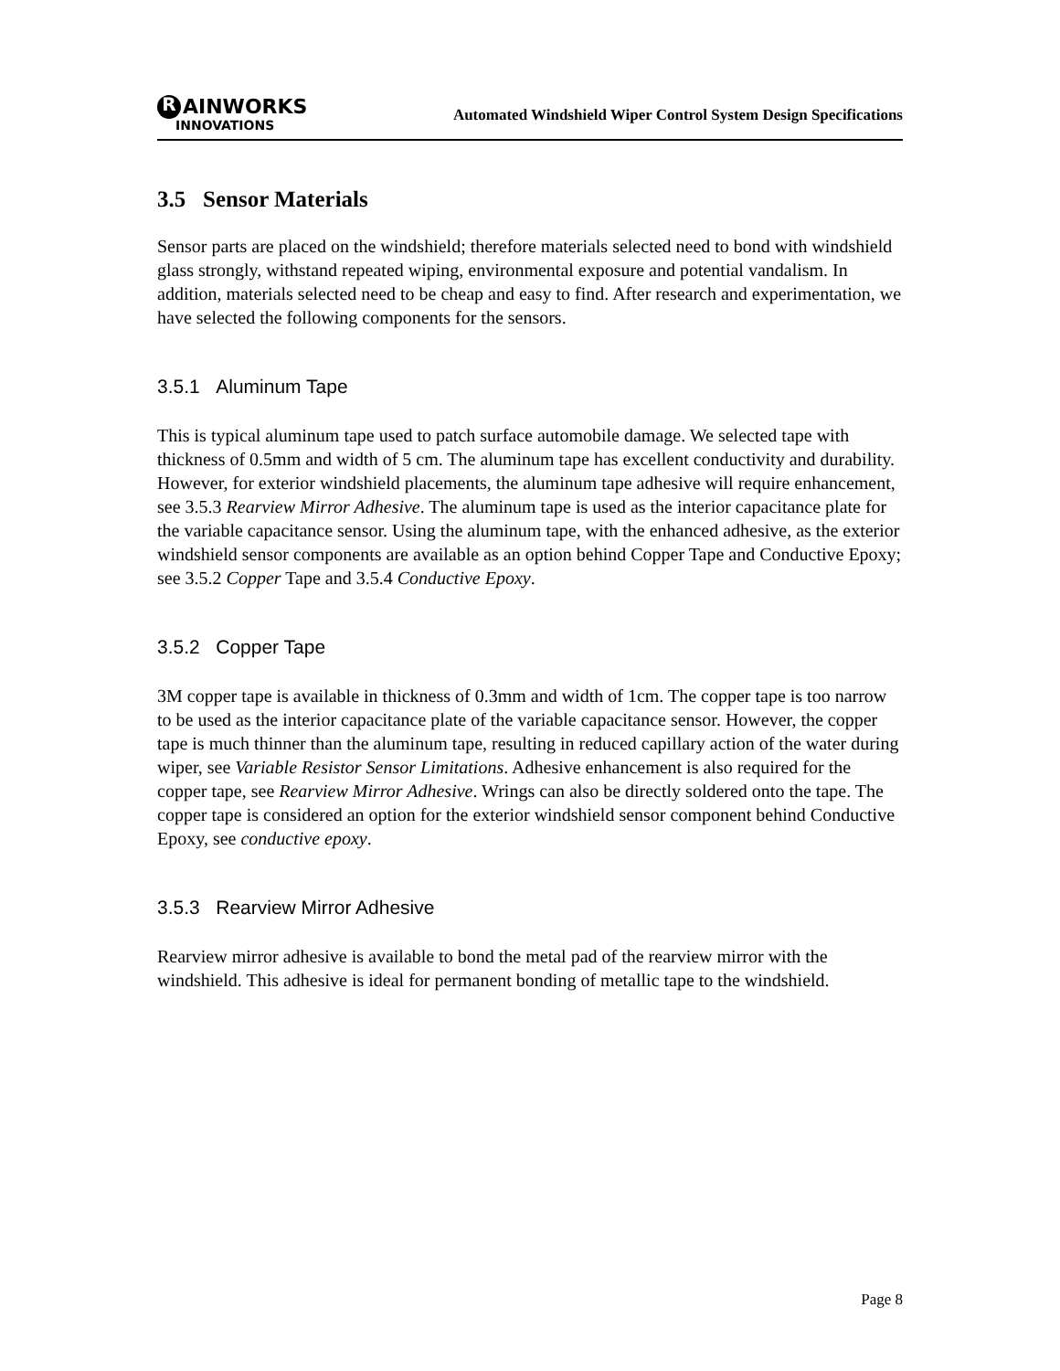R AINWORKS
INNOVATIONS
Automated Windshield Wiper Control System Design Specifications
3.5 Sensor Materials
Sensor parts are placed on the windshield; therefore materials selected need to bond with windshield glass strongly, withstand repeated wiping, environmental exposure and potential vandalism. In addition, materials selected need to be cheap and easy to find. After research and experimentation, we have selected the following components for the sensors.
3.5.1 Aluminum Tape
This is typical aluminum tape used to patch surface automobile damage. We selected tape with thickness of 0.5mm and width of 5 cm. The aluminum tape has excellent conductivity and durability. However, for exterior windshield placements, the aluminum tape adhesive will require enhancement, see 3.5.3 Rearview Mirror Adhesive. The aluminum tape is used as the interior capacitance plate for the variable capacitance sensor. Using the aluminum tape, with the enhanced adhesive, as the exterior windshield sensor components are available as an option behind Copper Tape and Conductive Epoxy; see 3.5.2 Copper Tape and 3.5.4 Conductive Epoxy.
3.5.2 Copper Tape
3M copper tape is available in thickness of 0.3mm and width of 1cm. The copper tape is too narrow to be used as the interior capacitance plate of the variable capacitance sensor. However, the copper tape is much thinner than the aluminum tape, resulting in reduced capillary action of the water during wiper, see Variable Resistor Sensor Limitations. Adhesive enhancement is also required for the copper tape, see Rearview Mirror Adhesive. Wrings can also be directly soldered onto the tape. The copper tape is considered an option for the exterior windshield sensor component behind Conductive Epoxy, see conductive epoxy.
3.5.3 Rearview Mirror Adhesive
Rearview mirror adhesive is available to bond the metal pad of the rearview mirror with the windshield. This adhesive is ideal for permanent bonding of metallic tape to the windshield.
Page 8